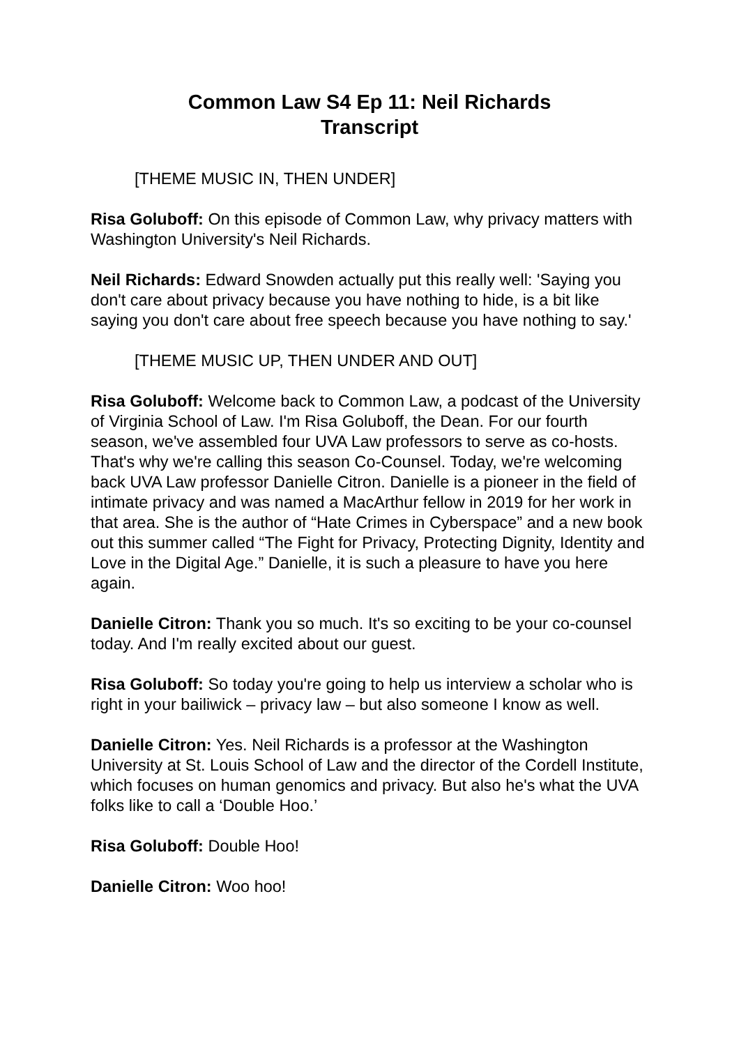Common Law S4 Ep 11: Neil Richards
Transcript
[THEME MUSIC IN, THEN UNDER]
Risa Goluboff: On this episode of Common Law, why privacy matters with Washington University's Neil Richards.
Neil Richards: Edward Snowden actually put this really well: 'Saying you don't care about privacy because you have nothing to hide, is a bit like saying you don't care about free speech because you have nothing to say.'
[THEME MUSIC UP, THEN UNDER AND OUT]
Risa Goluboff: Welcome back to Common Law, a podcast of the University of Virginia School of Law. I'm Risa Goluboff, the Dean. For our fourth season, we've assembled four UVA Law professors to serve as co-hosts. That's why we're calling this season Co-Counsel. Today, we're welcoming back UVA Law professor Danielle Citron. Danielle is a pioneer in the field of intimate privacy and was named a MacArthur fellow in 2019 for her work in that area. She is the author of “Hate Crimes in Cyberspace” and a new book out this summer called “The Fight for Privacy, Protecting Dignity, Identity and Love in the Digital Age.” Danielle, it is such a pleasure to have you here again.
Danielle Citron: Thank you so much. It's so exciting to be your co-counsel today. And I'm really excited about our guest.
Risa Goluboff: So today you're going to help us interview a scholar who is right in your bailiwick – privacy law – but also someone I know as well.
Danielle Citron: Yes. Neil Richards is a professor at the Washington University at St. Louis School of Law and the director of the Cordell Institute, which focuses on human genomics and privacy. But also he's what the UVA folks like to call a ‘Double Hoo.’
Risa Goluboff: Double Hoo!
Danielle Citron: Woo hoo!